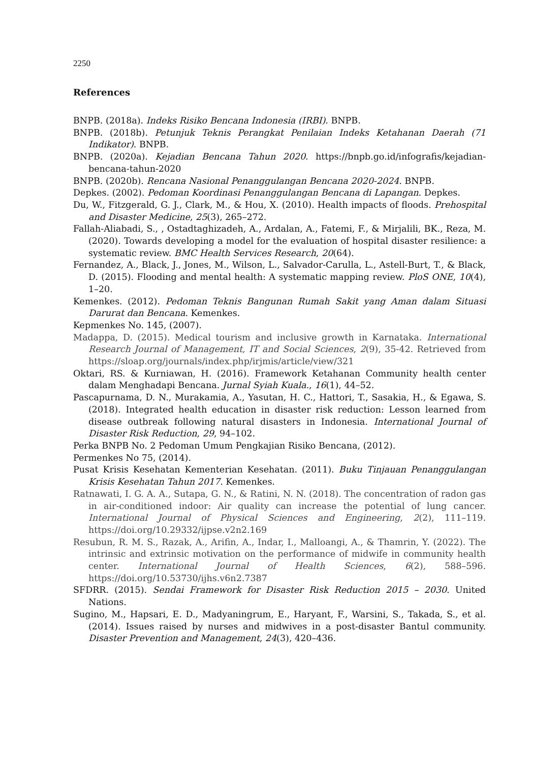2250
References
BNPB. (2018a). Indeks Risiko Bencana Indonesia (IRBI). BNPB.
BNPB. (2018b). Petunjuk Teknis Perangkat Penilaian Indeks Ketahanan Daerah (71 Indikator). BNPB.
BNPB. (2020a). Kejadian Bencana Tahun 2020. https://bnpb.go.id/infografis/kejadian-bencana-tahun-2020
BNPB. (2020b). Rencana Nasional Penanggulangan Bencana 2020-2024. BNPB.
Depkes. (2002). Pedoman Koordinasi Penanggulangan Bencana di Lapangan. Depkes.
Du, W., Fitzgerald, G. J., Clark, M., & Hou, X. (2010). Health impacts of floods. Prehospital and Disaster Medicine, 25(3), 265–272.
Fallah-Aliabadi, S., , Ostadtaghizadeh, A., Ardalan, A., Fatemi, F., & Mirjalili, BK., Reza, M. (2020). Towards developing a model for the evaluation of hospital disaster resilience: a systematic review. BMC Health Services Research, 20(64).
Fernandez, A., Black, J., Jones, M., Wilson, L., Salvador-Carulla, L., Astell-Burt, T., & Black, D. (2015). Flooding and mental health: A systematic mapping review. PloS ONE, 10(4), 1–20.
Kemenkes. (2012). Pedoman Teknis Bangunan Rumah Sakit yang Aman dalam Situasi Darurat dan Bencana. Kemenkes.
Kepmenkes No. 145, (2007).
Madappa, D. (2015). Medical tourism and inclusive growth in Karnataka. International Research Journal of Management, IT and Social Sciences, 2(9), 35-42. Retrieved from https://sloap.org/journals/index.php/irjmis/article/view/321
Oktari, RS. & Kurniawan, H. (2016). Framework Ketahanan Community health center dalam Menghadapi Bencana. Jurnal Syiah Kuala., 16(1), 44–52.
Pascapurnama, D. N., Murakamia, A., Yasutan, H. C., Hattori, T., Sasakia, H., & Egawa, S. (2018). Integrated health education in disaster risk reduction: Lesson learned from disease outbreak following natural disasters in Indonesia. International Journal of Disaster Risk Reduction, 29, 94–102.
Perka BNPB No. 2 Pedoman Umum Pengkajian Risiko Bencana, (2012).
Permenkes No 75, (2014).
Pusat Krisis Kesehatan Kementerian Kesehatan. (2011). Buku Tinjauan Penanggulangan Krisis Kesehatan Tahun 2017. Kemenkes.
Ratnawati, I. G. A. A., Sutapa, G. N., & Ratini, N. N. (2018). The concentration of radon gas in air-conditioned indoor: Air quality can increase the potential of lung cancer. International Journal of Physical Sciences and Engineering, 2(2), 111–119. https://doi.org/10.29332/ijpse.v2n2.169
Resubun, R. M. S., Razak, A., Arifin, A., Indar, I., Malloangi, A., & Thamrin, Y. (2022). The intrinsic and extrinsic motivation on the performance of midwife in community health center. International Journal of Health Sciences, 6(2), 588–596. https://doi.org/10.53730/ijhs.v6n2.7387
SFDRR. (2015). Sendai Framework for Disaster Risk Reduction 2015 – 2030. United Nations.
Sugino, M., Hapsari, E. D., Madyaningrum, E., Haryant, F., Warsini, S., Takada, S., et al. (2014). Issues raised by nurses and midwives in a post-disaster Bantul community. Disaster Prevention and Management, 24(3), 420–436.